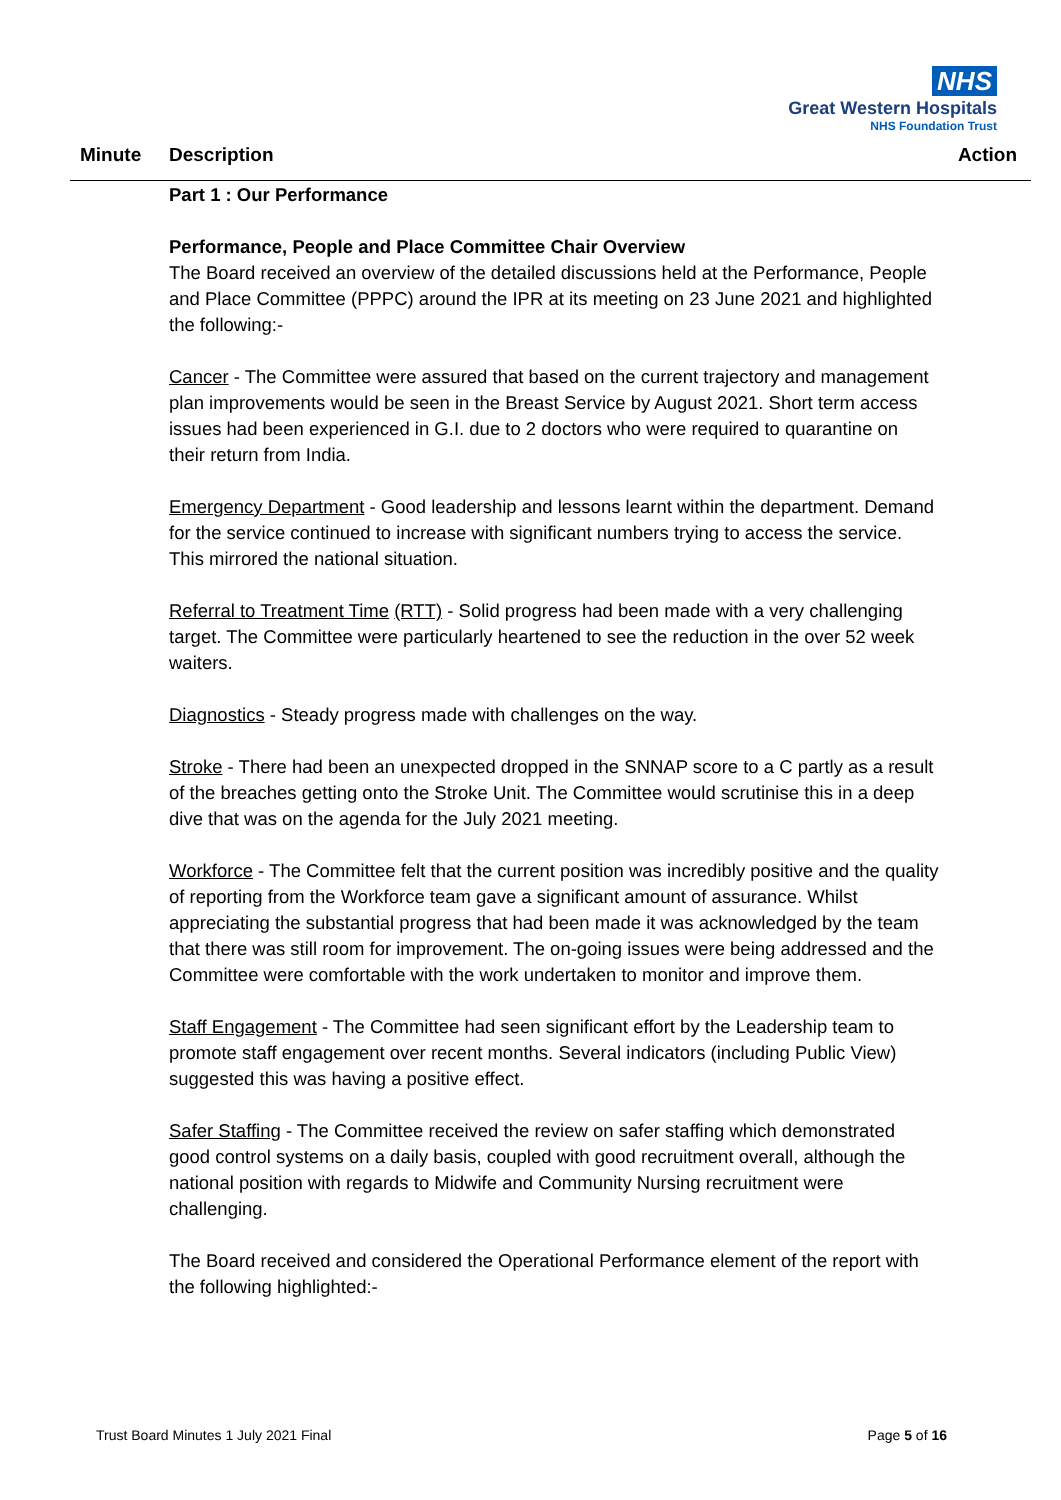NHS
Great Western Hospitals
NHS Foundation Trust
Minute Description Action
Part 1 : Our Performance
Performance, People and Place Committee Chair Overview
The Board received an overview of the detailed discussions held at the Performance, People and Place Committee (PPPC) around the IPR at its meeting on 23 June 2021 and highlighted the following:-
Cancer - The Committee were assured that based on the current trajectory and management plan improvements would be seen in the Breast Service by August 2021. Short term access issues had been experienced in G.I. due to 2 doctors who were required to quarantine on their return from India.
Emergency Department - Good leadership and lessons learnt within the department. Demand for the service continued to increase with significant numbers trying to access the service. This mirrored the national situation.
Referral to Treatment Time (RTT) - Solid progress had been made with a very challenging target. The Committee were particularly heartened to see the reduction in the over 52 week waiters.
Diagnostics - Steady progress made with challenges on the way.
Stroke - There had been an unexpected dropped in the SNNAP score to a C partly as a result of the breaches getting onto the Stroke Unit. The Committee would scrutinise this in a deep dive that was on the agenda for the July 2021 meeting.
Workforce - The Committee felt that the current position was incredibly positive and the quality of reporting from the Workforce team gave a significant amount of assurance. Whilst appreciating the substantial progress that had been made it was acknowledged by the team that there was still room for improvement. The on-going issues were being addressed and the Committee were comfortable with the work undertaken to monitor and improve them.
Staff Engagement - The Committee had seen significant effort by the Leadership team to promote staff engagement over recent months. Several indicators (including Public View) suggested this was having a positive effect.
Safer Staffing - The Committee received the review on safer staffing which demonstrated good control systems on a daily basis, coupled with good recruitment overall, although the national position with regards to Midwife and Community Nursing recruitment were challenging.
The Board received and considered the Operational Performance element of the report with the following highlighted:-
Trust Board Minutes 1 July 2021 Final Page 5 of 16